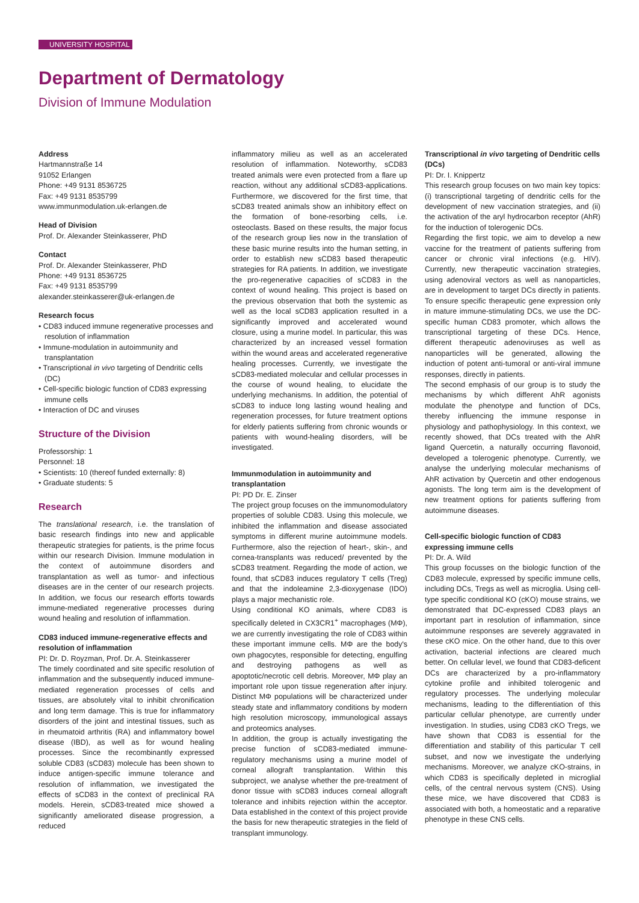UNIVERSITY HOSPITAL
Department of Dermatology
Division of Immune Modulation
Address
Hartmannstraße 14
91052 Erlangen
Phone: +49 9131 8536725
Fax: +49 9131 8535799
www.immunmodulation.uk-erlangen.de
Head of Division
Prof. Dr. Alexander Steinkasserer, PhD
Contact
Prof. Dr. Alexander Steinkasserer, PhD
Phone: +49 9131 8536725
Fax: +49 9131 8535799
alexander.steinkasserer@uk-erlangen.de
Research focus
• CD83 induced immune regenerative processes and resolution of inflammation
• Immune-modulation in autoimmunity and transplantation
• Transcriptional in vivo targeting of Dendritic cells (DC)
• Cell-specific biologic function of CD83 expressing immune cells
• Interaction of DC and viruses
Structure of the Division
Professorship: 1
Personnel: 18
• Scientists: 10 (thereof funded externally: 8)
• Graduate students: 5
Research
The translational research, i.e. the translation of basic research findings into new and applicable therapeutic strategies for patients, is the prime focus within our research Division. Immune modulation in the context of autoimmune disorders and transplantation as well as tumor- and infectious diseases are in the center of our research projects. In addition, we focus our research efforts towards immune-mediated regenerative processes during wound healing and resolution of inflammation.
CD83 induced immune-regenerative effects and resolution of inflammation
PI: Dr. D. Royzman, Prof. Dr. A. Steinkasserer
The timely coordinated and site specific resolution of inflammation and the subsequently induced immune-mediated regeneration processes of cells and tissues, are absolutely vital to inhibit chronification and long term damage. This is true for inflammatory disorders of the joint and intestinal tissues, such as in rheumatoid arthritis (RA) and inflammatory bowel disease (IBD), as well as for wound healing processes. Since the recombinantly expressed soluble CD83 (sCD83) molecule has been shown to induce antigen-specific immune tolerance and resolution of inflammation, we investigated the effects of sCD83 in the context of preclinical RA models. Herein, sCD83-treated mice showed a significantly ameliorated disease progression, a reduced
inflammatory milieu as well as an accelerated resolution of inflammation. Noteworthy, sCD83 treated animals were even protected from a flare up reaction, without any additional sCD83-applications. Furthermore, we discovered for the first time, that sCD83 treated animals show an inhibitory effect on the formation of bone-resorbing cells, i.e. osteoclasts. Based on these results, the major focus of the research group lies now in the translation of these basic murine results into the human setting, in order to establish new sCD83 based therapeutic strategies for RA patients. In addition, we investigate the pro-regenerative capacities of sCD83 in the context of wound healing. This project is based on the previous observation that both the systemic as well as the local sCD83 application resulted in a significantly improved and accelerated wound closure, using a murine model. In particular, this was characterized by an increased vessel formation within the wound areas and accelerated regenerative healing processes. Currently, we investigate the sCD83-mediated molecular and cellular processes in the course of wound healing, to elucidate the underlying mechanisms. In addition, the potential of sCD83 to induce long lasting wound healing and regeneration processes, for future treatment options for elderly patients suffering from chronic wounds or patients with wound-healing disorders, will be investigated.
Immunmodulation in autoimmunity and transplantation
PI: PD Dr. E. Zinser
The project group focuses on the immunomodulatory properties of soluble CD83. Using this molecule, we inhibited the inflammation and disease associated symptoms in different murine autoimmune models. Furthermore, also the rejection of heart-, skin-, and cornea-transplants was reduced/ prevented by the sCD83 treatment. Regarding the mode of action, we found, that sCD83 induces regulatory T cells (Treg) and that the indoleamine 2,3-dioxygenase (IDO) plays a major mechanistic role.
Using conditional KO animals, where CD83 is specifically deleted in CX3CR1<sup>+</sup> macrophages (MΦ), we are currently investigating the role of CD83 within these important immune cells. MΦ are the body's own phagocytes, responsible for detecting, engulfing and destroying pathogens as well as apoptotic/necrotic cell debris. Moreover, MΦ play an important role upon tissue regeneration after injury. Distinct MΦ populations will be characterized under steady state and inflammatory conditions by modern high resolution microscopy, immunological assays and proteomics analyses.
In addition, the group is actually investigating the precise function of sCD83-mediated immune-regulatory mechanisms using a murine model of corneal allograft transplantation. Within this subproject, we analyse whether the pre-treatment of donor tissue with sCD83 induces corneal allograft tolerance and inhibits rejection within the acceptor. Data established in the context of this project provide the basis for new therapeutic strategies in the field of transplant immunology.
Transcriptional in vivo targeting of Dendritic cells (DCs)
PI: Dr. I. Knippertz
This research group focuses on two main key topics: (i) transcriptional targeting of dendritic cells for the development of new vaccination strategies, and (ii) the activation of the aryl hydrocarbon receptor (AhR) for the induction of tolerogenic DCs.
Regarding the first topic, we aim to develop a new vaccine for the treatment of patients suffering from cancer or chronic viral infections (e.g. HIV). Currently, new therapeutic vaccination strategies, using adenoviral vectors as well as nanoparticles, are in development to target DCs directly in patients. To ensure specific therapeutic gene expression only in mature immune-stimulating DCs, we use the DC-specific human CD83 promoter, which allows the transcriptional targeting of these DCs. Hence, different therapeutic adenoviruses as well as nanoparticles will be generated, allowing the induction of potent anti-tumoral or anti-viral immune responses, directly in patients.
The second emphasis of our group is to study the mechanisms by which different AhR agonists modulate the phenotype and function of DCs, thereby influencing the immune response in physiology and pathophysiology. In this context, we recently showed, that DCs treated with the AhR ligand Quercetin, a naturally occurring flavonoid, developed a tolerogenic phenotype. Currently, we analyse the underlying molecular mechanisms of AhR activation by Quercetin and other endogenous agonists. The long term aim is the development of new treatment options for patients suffering from autoimmune diseases.
Cell-specific biologic function of CD83 expressing immune cells
PI: Dr. A. Wild
This group focusses on the biologic function of the CD83 molecule, expressed by specific immune cells, including DCs, Tregs as well as microglia. Using cell-type specific conditional KO (cKO) mouse strains, we demonstrated that DC-expressed CD83 plays an important part in resolution of inflammation, since autoimmune responses are severely aggravated in these cKO mice. On the other hand, due to this over activation, bacterial infections are cleared much better. On cellular level, we found that CD83-deficent DCs are characterized by a pro-inflammatory cytokine profile and inhibited tolerogenic and regulatory processes. The underlying molecular mechanisms, leading to the differentiation of this particular cellular phenotype, are currently under investigation. In studies, using CD83 cKO Tregs, we have shown that CD83 is essential for the differentiation and stability of this particular T cell subset, and now we investigate the underlying mechanisms. Moreover, we analyze cKO-strains, in which CD83 is specifically depleted in microglial cells, of the central nervous system (CNS). Using these mice, we have discovered that CD83 is associated with both, a homeostatic and a reparative phenotype in these CNS cells.